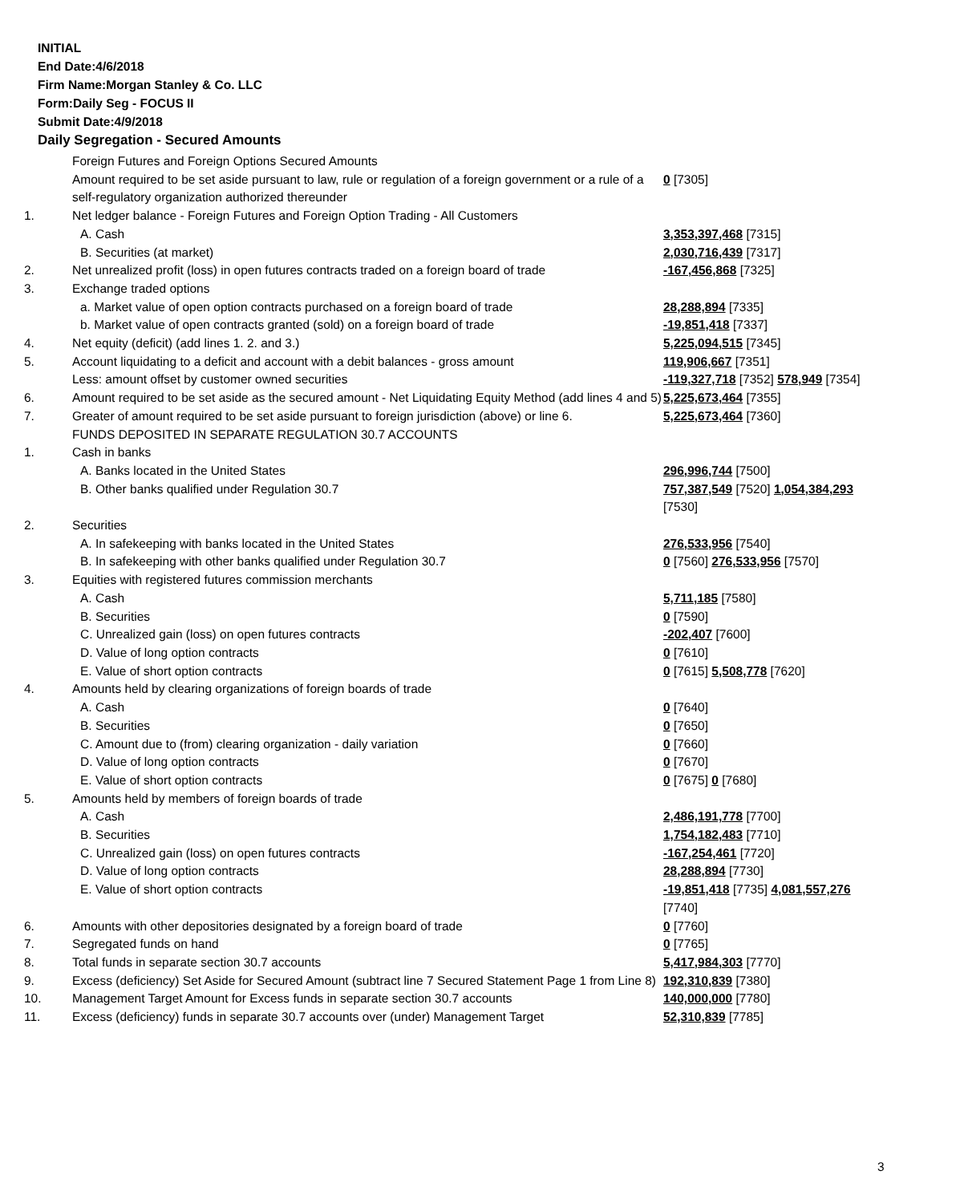INITIAL
End Date:4/6/2018
Firm Name:Morgan Stanley & Co. LLC
Form:Daily Seg - FOCUS II
Submit Date:4/9/2018
Daily Segregation - Secured Amounts
| | Foreign Futures and Foreign Options Secured Amounts | |
| | Amount required to be set aside pursuant to law, rule or regulation of a foreign government or a rule of a self-regulatory organization authorized thereunder | 0 [7305] |
| 1. | Net ledger balance - Foreign Futures and Foreign Option Trading - All Customers | |
| | A. Cash | 3,353,397,468 [7315] |
| | B. Securities (at market) | 2,030,716,439 [7317] |
| 2. | Net unrealized profit (loss) in open futures contracts traded on a foreign board of trade | -167,456,868 [7325] |
| 3. | Exchange traded options | |
| | a. Market value of open option contracts purchased on a foreign board of trade | 28,288,894 [7335] |
| | b. Market value of open contracts granted (sold) on a foreign board of trade | -19,851,418 [7337] |
| 4. | Net equity (deficit) (add lines 1. 2. and 3.) | 5,225,094,515 [7345] |
| 5. | Account liquidating to a deficit and account with a debit balances - gross amount | 119,906,667 [7351] |
| | Less: amount offset by customer owned securities | -119,327,718 [7352] 578,949 [7354] |
| 6. | Amount required to be set aside as the secured amount - Net Liquidating Equity Method (add lines 4 and 5) | 5,225,673,464 [7355] |
| 7. | Greater of amount required to be set aside pursuant to foreign jurisdiction (above) or line 6. | 5,225,673,464 [7360] |
| | FUNDS DEPOSITED IN SEPARATE REGULATION 30.7 ACCOUNTS | |
| 1. | Cash in banks | |
| | A. Banks located in the United States | 296,996,744 [7500] |
| | B. Other banks qualified under Regulation 30.7 | 757,387,549 [7520] 1,054,384,293 [7530] |
| 2. | Securities | |
| | A. In safekeeping with banks located in the United States | 276,533,956 [7540] |
| | B. In safekeeping with other banks qualified under Regulation 30.7 | 0 [7560] 276,533,956 [7570] |
| 3. | Equities with registered futures commission merchants | |
| | A. Cash | 5,711,185 [7580] |
| | B. Securities | 0 [7590] |
| | C. Unrealized gain (loss) on open futures contracts | -202,407 [7600] |
| | D. Value of long option contracts | 0 [7610] |
| | E. Value of short option contracts | 0 [7615] 5,508,778 [7620] |
| 4. | Amounts held by clearing organizations of foreign boards of trade | |
| | A. Cash | 0 [7640] |
| | B. Securities | 0 [7650] |
| | C. Amount due to (from) clearing organization - daily variation | 0 [7660] |
| | D. Value of long option contracts | 0 [7670] |
| | E. Value of short option contracts | 0 [7675] 0 [7680] |
| 5. | Amounts held by members of foreign boards of trade | |
| | A. Cash | 2,486,191,778 [7700] |
| | B. Securities | 1,754,182,483 [7710] |
| | C. Unrealized gain (loss) on open futures contracts | -167,254,461 [7720] |
| | D. Value of long option contracts | 28,288,894 [7730] |
| | E. Value of short option contracts | -19,851,418 [7735] 4,081,557,276 [7740] |
| 6. | Amounts with other depositories designated by a foreign board of trade | 0 [7760] |
| 7. | Segregated funds on hand | 0 [7765] |
| 8. | Total funds in separate section 30.7 accounts | 5,417,984,303 [7770] |
| 9. | Excess (deficiency) Set Aside for Secured Amount (subtract line 7 Secured Statement Page 1 from Line 8) | 192,310,839 [7380] |
| 10. | Management Target Amount for Excess funds in separate section 30.7 accounts | 140,000,000 [7780] |
| 11. | Excess (deficiency) funds in separate 30.7 accounts over (under) Management Target | 52,310,839 [7785] |
3